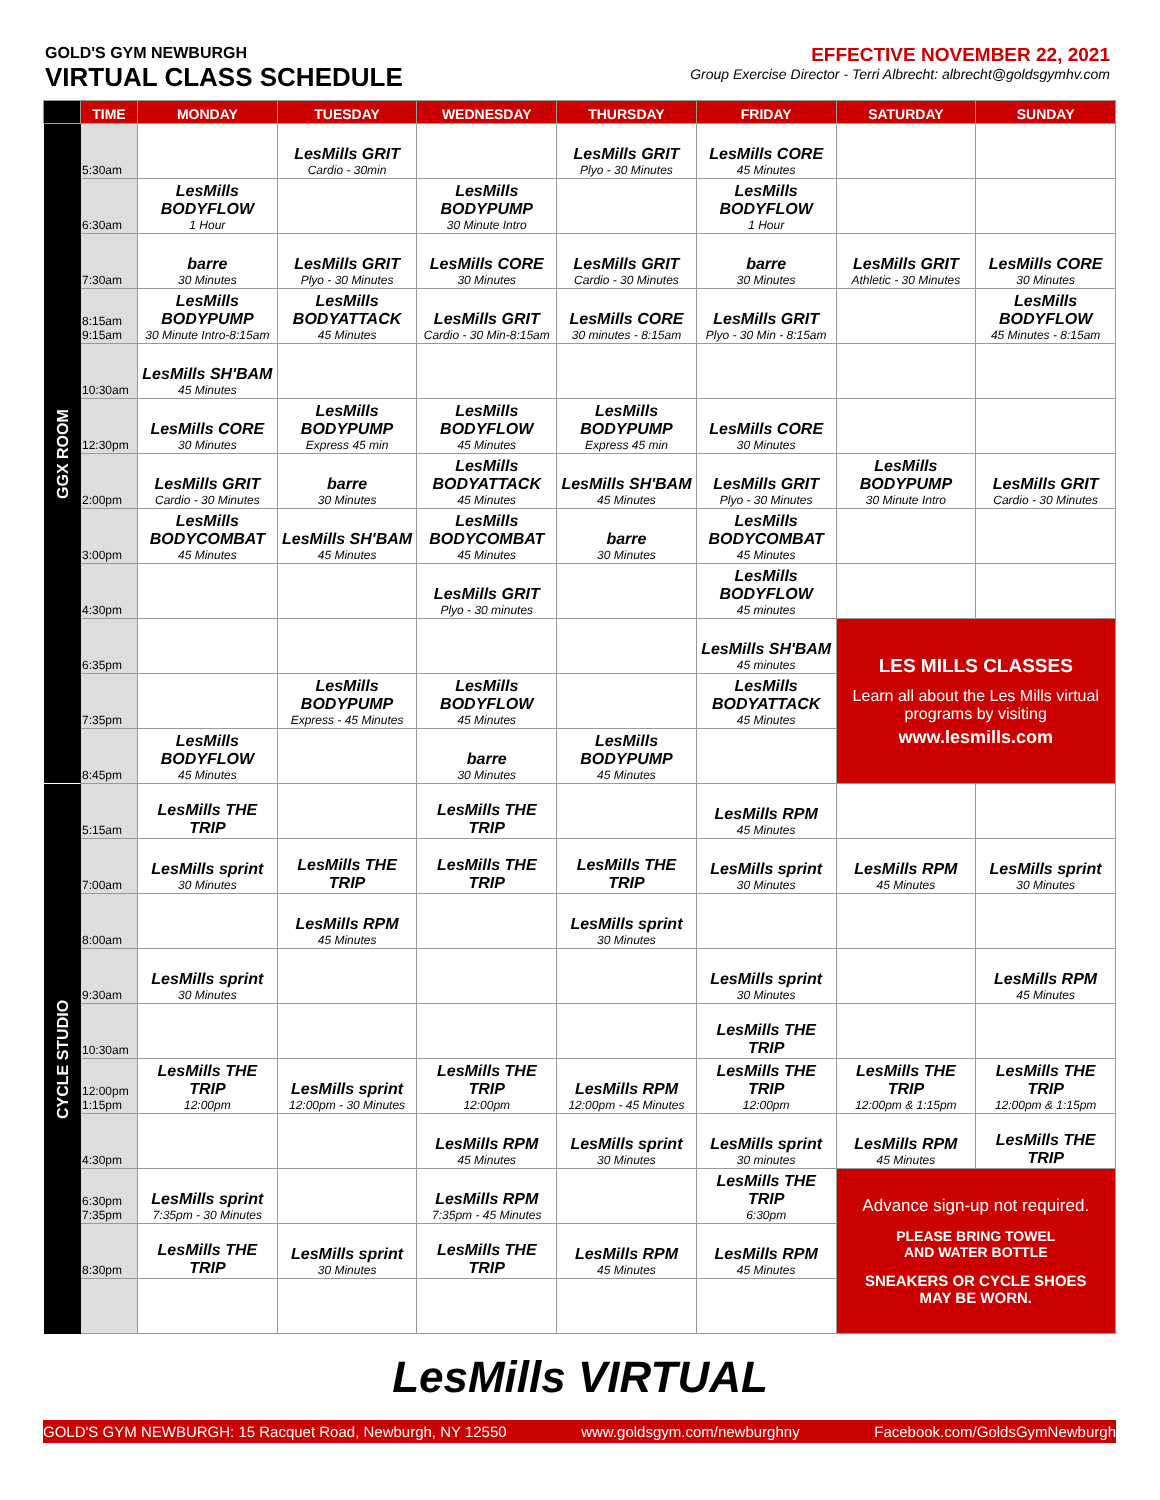GOLD'S GYM NEWBURGH
VIRTUAL CLASS SCHEDULE
EFFECTIVE NOVEMBER 22, 2021
Group Exercise Director - Terri Albrecht: albrecht@goldsgymhv.com
| | TIME | MONDAY | TUESDAY | WEDNESDAY | THURSDAY | FRIDAY | SATURDAY | SUNDAY |
| --- | --- | --- | --- | --- | --- | --- | --- | --- |
| GGX ROOM | 5:30am | | LesMills GRIT Cardio - 30min | | LesMills GRIT Plyo - 30 Minutes | LesMills CORE 45 Minutes | | |
| | 6:30am | LesMills BODYFLOW 1 Hour | | LesMills BODYPUMP 30 Minute Intro | | LesMills BODYFLOW 1 Hour | | |
| | 7:30am | barre 30 Minutes | LesMills GRIT Plyo - 30 Minutes | LesMills CORE 30 Minutes | LesMills GRIT Cardio - 30 Minutes | barre 30 Minutes | LesMills GRIT Athletic - 30 Minutes | LesMills CORE 30 Minutes |
| | 8:15am 9:15am | LesMills BODYPUMP 30 Minute Intro-8:15am | LesMills BODYATTACK 45 Minutes | LesMills GRIT Cardio - 30 Min-8:15am | LesMills CORE 30 minutes - 8:15am | LesMills GRIT Plyo - 30 Min - 8:15am | | LesMills BODYFLOW 45 Minutes - 8:15am |
| | 10:30am | LesMills SH'BAM 45 Minutes | | | | | | |
| | 12:30pm | LesMills CORE 30 Minutes | LesMills BODYPUMP Express 45 min | LesMills BODYFLOW 45 Minutes | LesMills BODYPUMP Express 45 min | LesMills CORE 30 Minutes | | |
| | 2:00pm | LesMills GRIT Cardio - 30 Minutes | barre 30 Minutes | LesMills BODYATTACK 45 Minutes | LesMills SH'BAM 45 Minutes | LesMills GRIT Plyo - 30 Minutes | LesMills BODYPUMP 30 Minute Intro | LesMills GRIT Cardio - 30 Minutes |
| | 3:00pm | LesMills BODYCOMBAT 45 Minutes | LesMills SH'BAM 45 Minutes | LesMills BODYCOMBAT 45 Minutes | barre 30 Minutes | LesMills BODYCOMBAT 45 Minutes | | |
| | 4:30pm | | | LesMills GRIT Plyo - 30 minutes | | LesMills BODYFLOW 45 minutes | | |
| | 6:35pm | | | | | LesMills SH'BAM 45 minutes | LES MILLS CLASSES Learn all about the Les Mills virtual programs by visiting www.lesmills.com | |
| | 7:35pm | | LesMills BODYPUMP Express - 45 Minutes | LesMills BODYFLOW 45 Minutes | | LesMills BODYATTACK 45 Minutes | | |
| | 8:45pm | LesMills BODYFLOW 45 Minutes | | barre 30 Minutes | LesMills BODYPUMP 45 Minutes | | | |
| CYCLE STUDIO | 5:15am | LesMills THE TRIP | | LesMills THE TRIP | | LesMills RPM 45 Minutes | | |
| | 7:00am | LesMills sprint 30 Minutes | LesMills THE TRIP | LesMills THE TRIP | LesMills THE TRIP | LesMills sprint 30 Minutes | LesMills RPM 45 Minutes | LesMills sprint 30 Minutes |
| | 8:00am | | LesMills RPM 45 Minutes | | LesMills sprint 30 Minutes | | | |
| | 9:30am | LesMills sprint 30 Minutes | | | | LesMills sprint 30 Minutes | | LesMills RPM 45 Minutes |
| | 10:30am | | | | | LesMills THE TRIP | | |
| | 12:00pm 1:15pm | LesMills THE TRIP 12:00pm | LesMills sprint 12:00pm - 30 Minutes | LesMills THE TRIP 12:00pm | LesMills RPM 12:00pm - 45 Minutes | LesMills THE TRIP 12:00pm | LesMills THE TRIP 12:00pm & 1:15pm | LesMills THE TRIP 12:00pm & 1:15pm |
| | 4:30pm | | | LesMills RPM 45 Minutes | LesMills sprint 30 Minutes | LesMills sprint 30 minutes | LesMills RPM 45 Minutes | LesMills THE TRIP |
| | 6:30pm 7:35pm | LesMills sprint 7:35pm - 30 Minutes | | LesMills RPM 7:35pm - 45 Minutes | | LesMills THE TRIP 6:30pm | Advance sign-up not required. PLEASE BRING TOWEL AND WATER BOTTLE SNEAKERS OR CYCLE SHOES MAY BE WORN. | |
| | 8:30pm | LesMills THE TRIP | LesMills sprint 30 Minutes | LesMills THE TRIP | LesMills RPM 45 Minutes | LesMills RPM 45 Minutes | | |
LesMills VIRTUAL
GOLD'S GYM NEWBURGH: 15 Racquet Road, Newburgh, NY 12550 www.goldsgym.com/newburghny Facebook.com/GoldsGymNewburgh